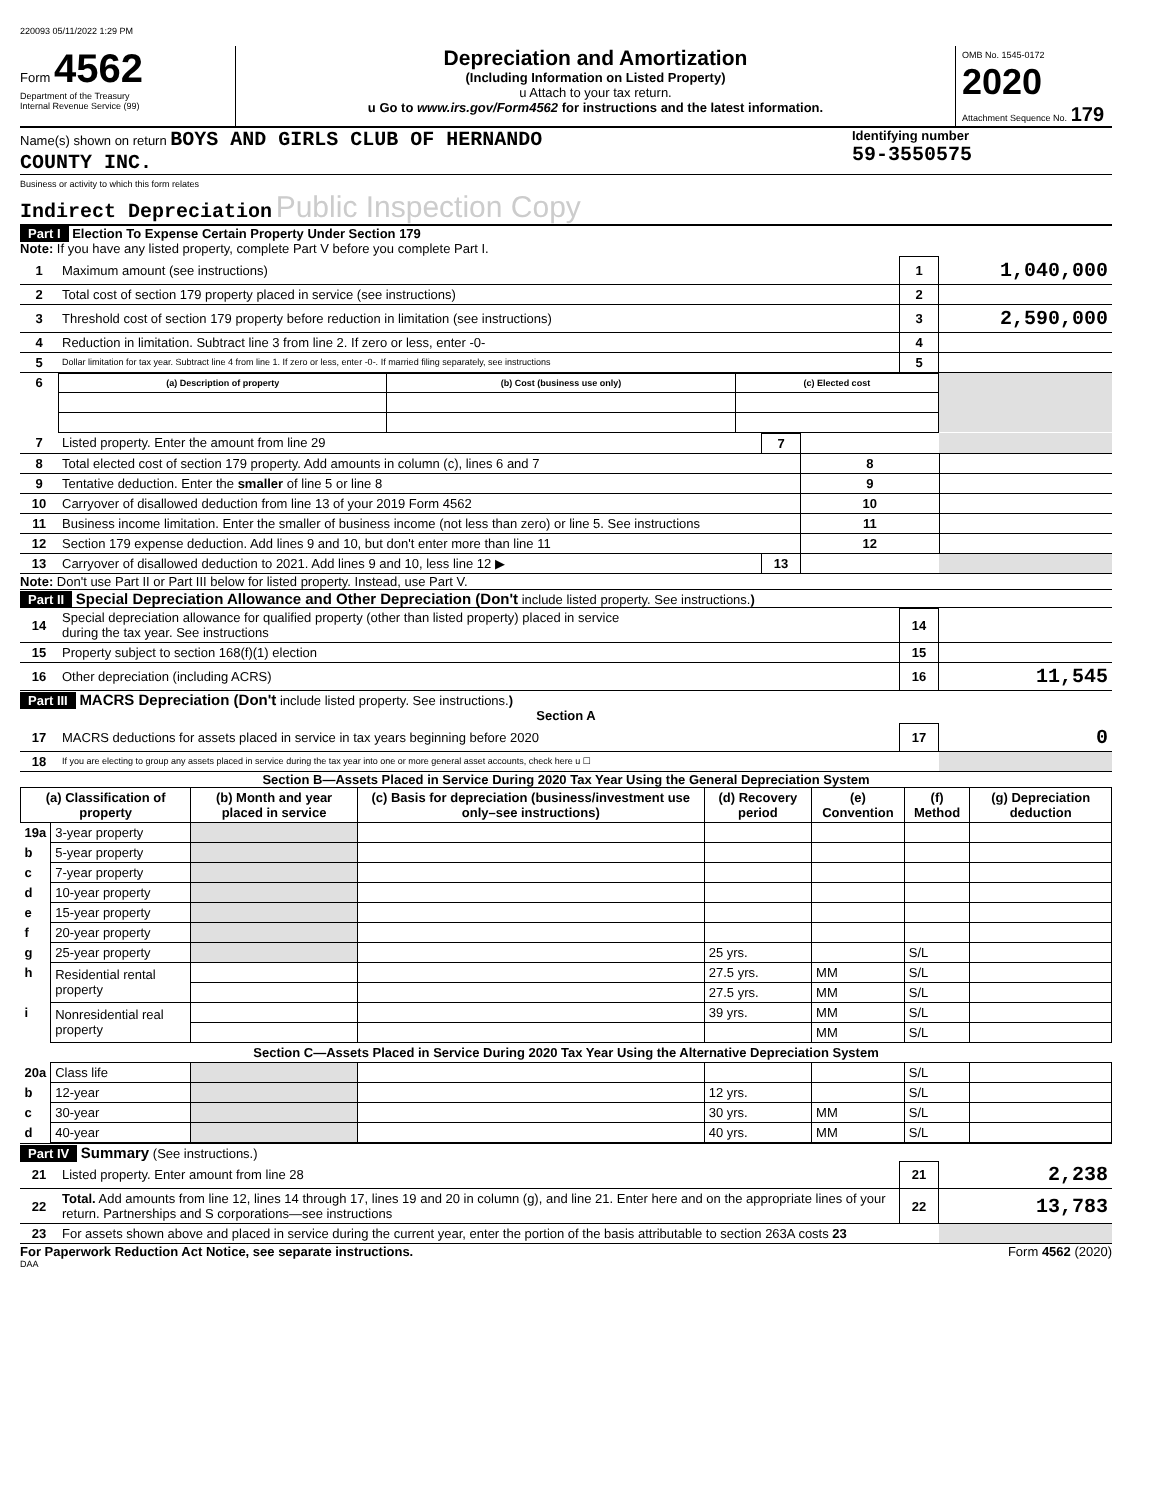220093 05/11/2022 1:29 PM
Form 4562
Department of the Treasury
Internal Revenue Service (99)
Depreciation and Amortization
(Including Information on Listed Property)
u Attach to your tax return.
u Go to www.irs.gov/Form4562 for instructions and the latest information.
OMB No. 1545-0172
2020
Attachment Sequence No. 179
Name(s) shown on return BOYS AND GIRLS CLUB OF HERNANDO
COUNTY INC.
Identifying number
59-3550575
Business or activity to which this form relates
Indirect Depreciation Public Inspection Copy
Part I Election To Expense Certain Property Under Section 179
Note: If you have any listed property, complete Part V before you complete Part I.
| 1 | Maximum amount (see instructions) | 1 | 1,040,000 |
| 2 | Total cost of section 179 property placed in service (see instructions) | 2 | |
| 3 | Threshold cost of section 179 property before reduction in limitation (see instructions) | 3 | 2,590,000 |
| 4 | Reduction in limitation. Subtract line 3 from line 2. If zero or less, enter -0- | 4 | |
| 5 | Dollar limitation for tax year. Subtract line 4 from line 1. If zero or less, enter -0-. If married filing separately, see instructions | 5 | |
| 6 | (a) Description of property | (b) Cost (business use only) | (c) Elected cost | |
| 7 | Listed property. Enter the amount from line 29 | 7 | | |
| 8 | Total elected cost of section 179 property. Add amounts in column (c), lines 6 and 7 | | 8 | |
| 9 | Tentative deduction. Enter the smaller of line 5 or line 8 | | 9 | |
| 10 | Carryover of disallowed deduction from line 13 of your 2019 Form 4562 | | 10 | |
| 11 | Business income limitation. Enter the smaller of business income (not less than zero) or line 5. See instructions | | 11 | |
| 12 | Section 179 expense deduction. Add lines 9 and 10, but don't enter more than line 11 | | 12 | |
| 13 | Carryover of disallowed deduction to 2021. Add lines 9 and 10, less line 12 ▶ | 13 | | |
Note: Don't use Part II or Part III below for listed property. Instead, use Part V.
Part II Special Depreciation Allowance and Other Depreciation (Don't include listed property. See instructions.)
| 14 | Special depreciation allowance for qualified property (other than listed property) placed in service during the tax year. See instructions | 14 | |
| 15 | Property subject to section 168(f)(1) election | 15 | |
| 16 | Other depreciation (including ACRS) | 16 | 11,545 |
Part III MACRS Depreciation (Don't include listed property. See instructions.)
Section A
| 17 | MACRS deductions for assets placed in service in tax years beginning before 2020 | 17 | 0 |
| 18 | If you are electing to group any assets placed in service during the tax year into one or more general asset accounts, check here u ☐ | | |
Section B—Assets Placed in Service During 2020 Tax Year Using the General Depreciation System
| (a) Classification of property | | (b) Month and year placed in service | (c) Basis for depreciation (business/investment use only–see instructions) | (d) Recovery period | (e) Convention | (f) Method | (g) Depreciation deduction |
| --- | --- | --- | --- | --- | --- | --- | --- |
| 19a | 3-year property | | | | | | |
| b | 5-year property | | | | | | |
| c | 7-year property | | | | | | |
| d | 10-year property | | | | | | |
| e | 15-year property | | | | | | |
| f | 20-year property | | | | | | |
| g | 25-year property | | | 25 yrs. | | S/L | |
| h | Residential rental property | | | 27.5 yrs. | MM | S/L | |
| | | | | 27.5 yrs. | MM | S/L | |
| i | Nonresidential real property | | | 39 yrs. | MM | S/L | |
| | | | | | MM | S/L | |
| Section C—Assets Placed in Service During 2020 Tax Year Using the Alternative Depreciation System | | | | | | | |
| 20a | Class life | | | | | S/L | |
| b | 12-year | | | 12 yrs. | | S/L | |
| c | 30-year | | | 30 yrs. | MM | S/L | |
| d | 40-year | | | 40 yrs. | MM | S/L | |
Part IV Summary (See instructions.)
| 21 | Listed property. Enter amount from line 28 | 21 | 2,238 |
| 22 | Total. Add amounts from line 12, lines 14 through 17, lines 19 and 20 in column (g), and line 21. Enter here and on the appropriate lines of your return. Partnerships and S corporations—see instructions | 22 | 13,783 |
| 23 | For assets shown above and placed in service during the current year, enter the portion of the basis attributable to section 263A costs 23 | | |
For Paperwork Reduction Act Notice, see separate instructions. Form 4562 (2020)
DAA